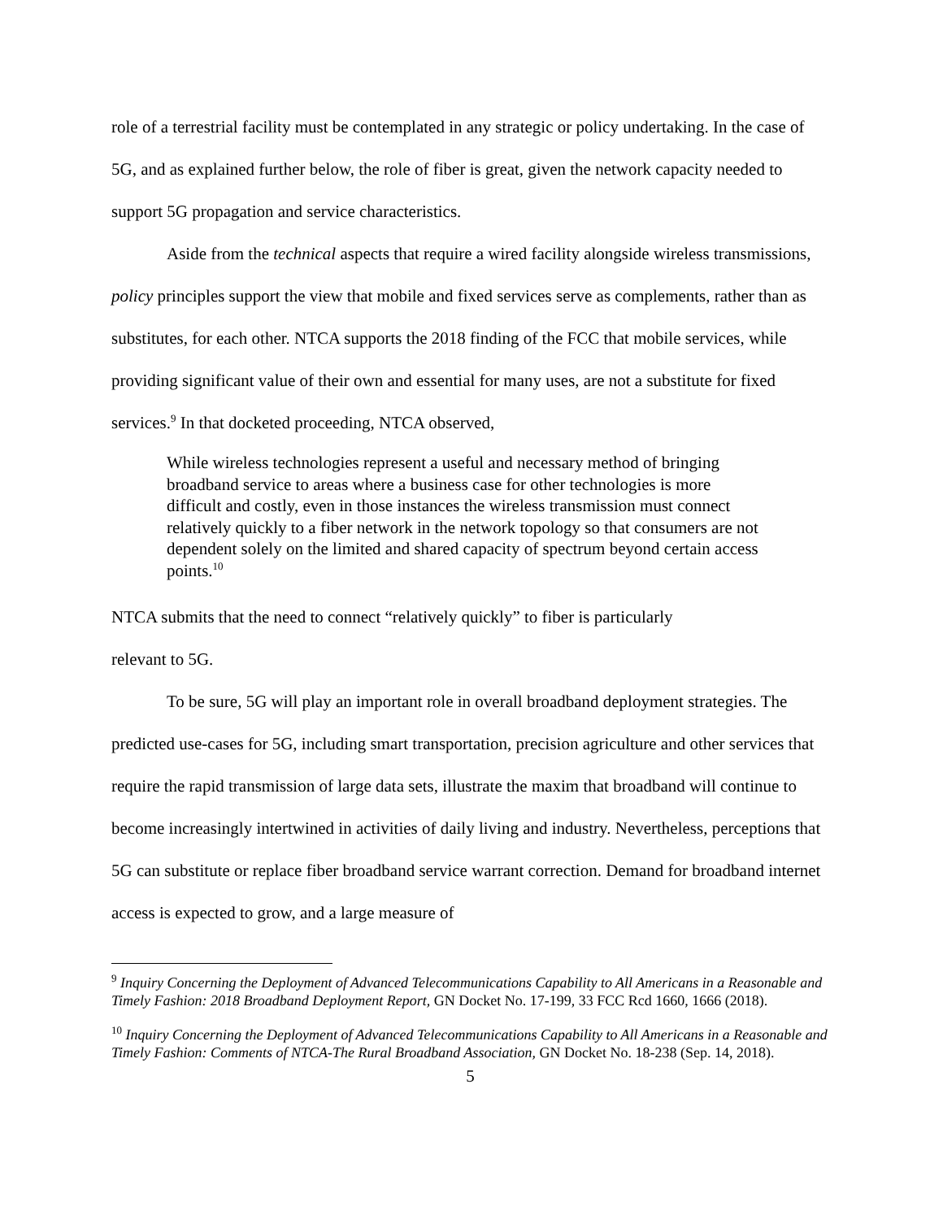role of a terrestrial facility must be contemplated in any strategic or policy undertaking. In the case of 5G, and as explained further below, the role of fiber is great, given the network capacity needed to support 5G propagation and service characteristics.
Aside from the technical aspects that require a wired facility alongside wireless transmissions, policy principles support the view that mobile and fixed services serve as complements, rather than as substitutes, for each other. NTCA supports the 2018 finding of the FCC that mobile services, while providing significant value of their own and essential for many uses, are not a substitute for fixed services.<sup>9</sup> In that docketed proceeding, NTCA observed,
While wireless technologies represent a useful and necessary method of bringing broadband service to areas where a business case for other technologies is more difficult and costly, even in those instances the wireless transmission must connect relatively quickly to a fiber network in the network topology so that consumers are not dependent solely on the limited and shared capacity of spectrum beyond certain access points.<sup>10</sup>
NTCA submits that the need to connect “relatively quickly” to fiber is particularly
relevant to 5G.
To be sure, 5G will play an important role in overall broadband deployment strategies. The predicted use-cases for 5G, including smart transportation, precision agriculture and other services that require the rapid transmission of large data sets, illustrate the maxim that broadband will continue to become increasingly intertwined in activities of daily living and industry. Nevertheless, perceptions that 5G can substitute or replace fiber broadband service warrant correction. Demand for broadband internet access is expected to grow, and a large measure of
<sup>9</sup> Inquiry Concerning the Deployment of Advanced Telecommunications Capability to All Americans in a Reasonable and Timely Fashion: 2018 Broadband Deployment Report, GN Docket No. 17-199, 33 FCC Rcd 1660, 1666 (2018).
<sup>10</sup> Inquiry Concerning the Deployment of Advanced Telecommunications Capability to All Americans in a Reasonable and Timely Fashion: Comments of NTCA-The Rural Broadband Association, GN Docket No. 18-238 (Sep. 14, 2018).
5